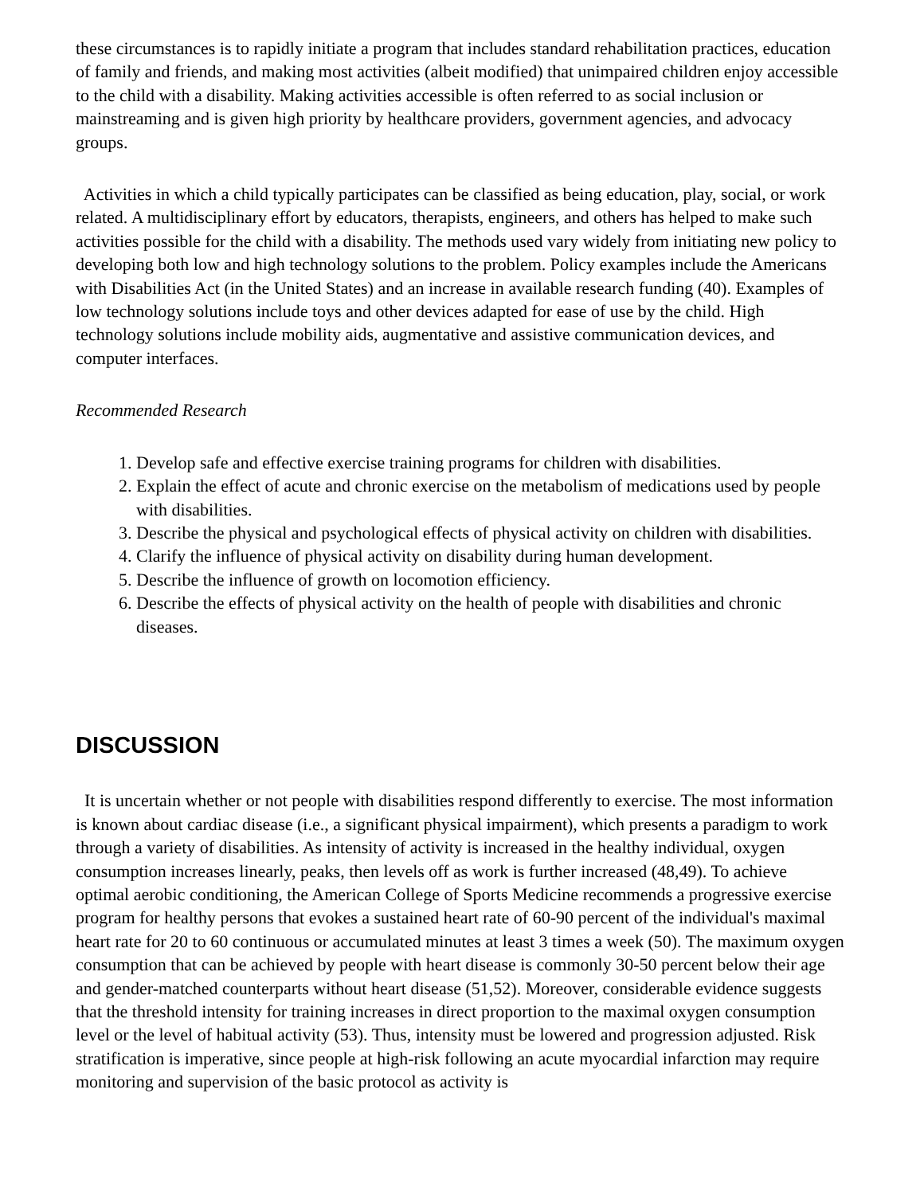these circumstances is to rapidly initiate a program that includes standard rehabilitation practices, education of family and friends, and making most activities (albeit modified) that unimpaired children enjoy accessible to the child with a disability. Making activities accessible is often referred to as social inclusion or mainstreaming and is given high priority by healthcare providers, government agencies, and advocacy groups.
Activities in which a child typically participates can be classified as being education, play, social, or work related. A multidisciplinary effort by educators, therapists, engineers, and others has helped to make such activities possible for the child with a disability. The methods used vary widely from initiating new policy to developing both low and high technology solutions to the problem. Policy examples include the Americans with Disabilities Act (in the United States) and an increase in available research funding (40). Examples of low technology solutions include toys and other devices adapted for ease of use by the child. High technology solutions include mobility aids, augmentative and assistive communication devices, and computer interfaces.
Recommended Research
1. Develop safe and effective exercise training programs for children with disabilities.
2. Explain the effect of acute and chronic exercise on the metabolism of medications used by people with disabilities.
3. Describe the physical and psychological effects of physical activity on children with disabilities.
4. Clarify the influence of physical activity on disability during human development.
5. Describe the influence of growth on locomotion efficiency.
6. Describe the effects of physical activity on the health of people with disabilities and chronic diseases.
DISCUSSION
It is uncertain whether or not people with disabilities respond differently to exercise. The most information is known about cardiac disease (i.e., a significant physical impairment), which presents a paradigm to work through a variety of disabilities. As intensity of activity is increased in the healthy individual, oxygen consumption increases linearly, peaks, then levels off as work is further increased (48,49). To achieve optimal aerobic conditioning, the American College of Sports Medicine recommends a progressive exercise program for healthy persons that evokes a sustained heart rate of 60-90 percent of the individual's maximal heart rate for 20 to 60 continuous or accumulated minutes at least 3 times a week (50). The maximum oxygen consumption that can be achieved by people with heart disease is commonly 30-50 percent below their age and gender-matched counterparts without heart disease (51,52). Moreover, considerable evidence suggests that the threshold intensity for training increases in direct proportion to the maximal oxygen consumption level or the level of habitual activity (53). Thus, intensity must be lowered and progression adjusted. Risk stratification is imperative, since people at high-risk following an acute myocardial infarction may require monitoring and supervision of the basic protocol as activity is